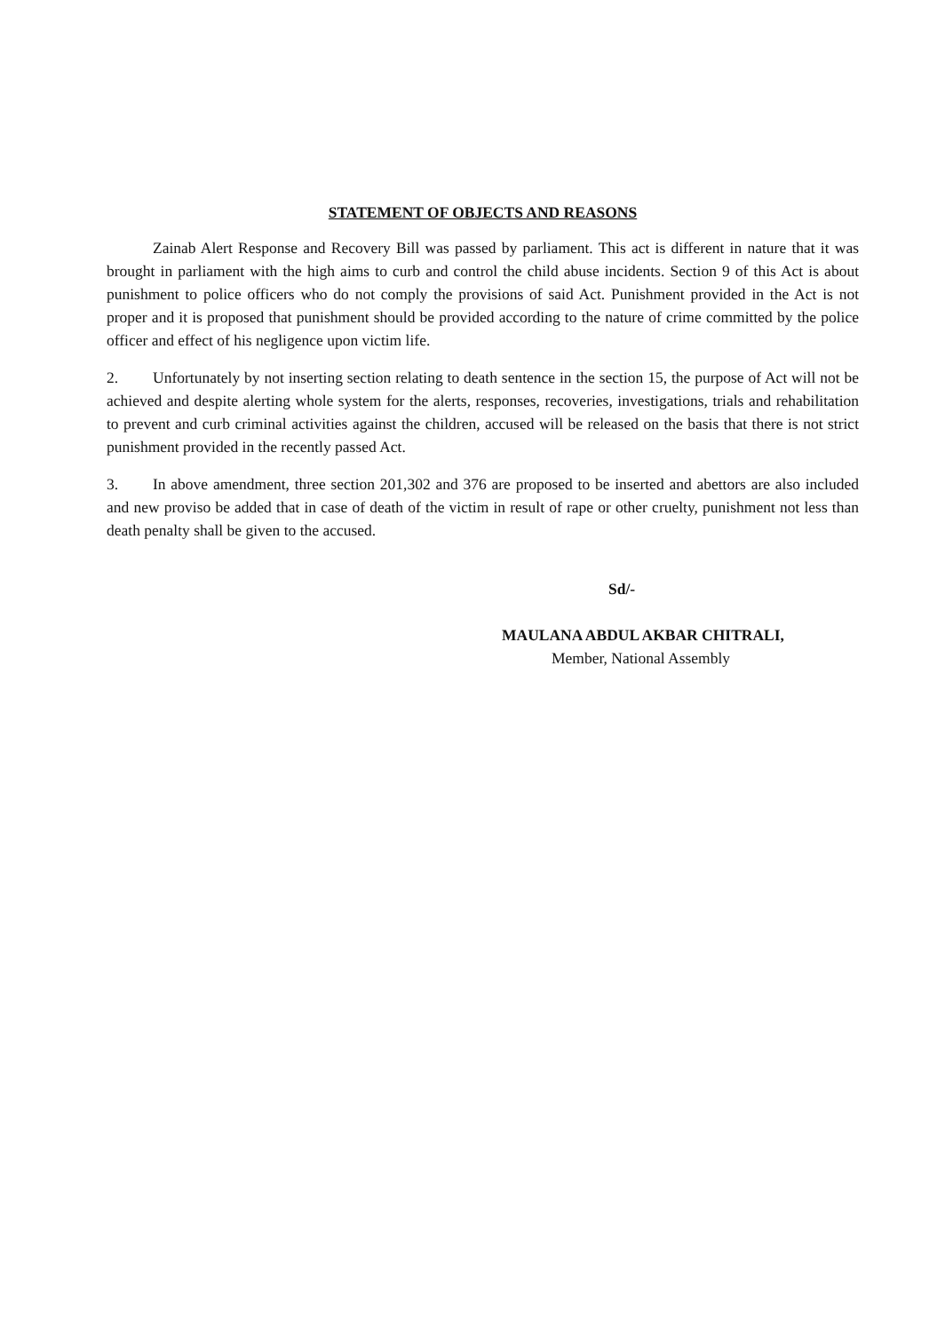STATEMENT OF OBJECTS AND REASONS
Zainab Alert Response and Recovery Bill was passed by parliament. This act is different in nature that it was brought in parliament with the high aims to curb and control the child abuse incidents. Section 9 of this Act is about punishment to police officers who do not comply the provisions of said Act. Punishment provided in the Act is not proper and it is proposed that punishment should be provided according to the nature of crime committed by the police officer and effect of his negligence upon victim life.
2. Unfortunately by not inserting section relating to death sentence in the section 15, the purpose of Act will not be achieved and despite alerting whole system for the alerts, responses, recoveries, investigations, trials and rehabilitation to prevent and curb criminal activities against the children, accused will be released on the basis that there is not strict punishment provided in the recently passed Act.
3. In above amendment, three section 201,302 and 376 are proposed to be inserted and abettors are also included and new proviso be added that in case of death of the victim in result of rape or other cruelty, punishment not less than death penalty shall be given to the accused.
Sd/-
MAULANA ABDUL AKBAR CHITRALI,
Member, National Assembly